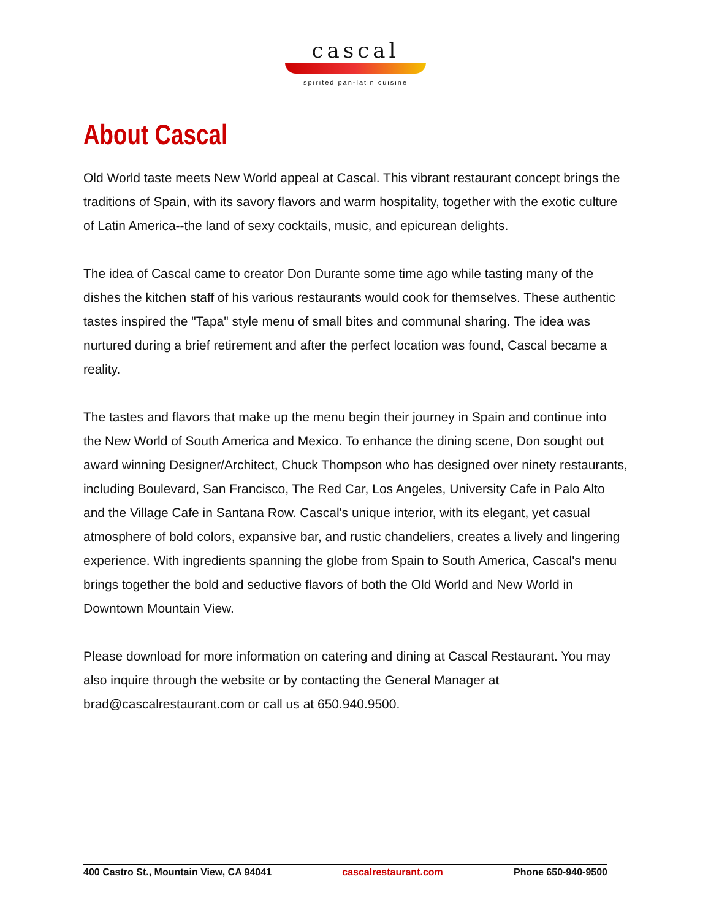cascal
spirited pan-latin cuisine
About Cascal
Old World taste meets New World appeal at Cascal. This vibrant restaurant concept brings the traditions of Spain, with its savory flavors and warm hospitality, together with the exotic culture of Latin America--the land of sexy cocktails, music, and epicurean delights.
The idea of Cascal came to creator Don Durante some time ago while tasting many of the dishes the kitchen staff of his various restaurants would cook for themselves. These authentic tastes inspired the "Tapa" style menu of small bites and communal sharing. The idea was nurtured during a brief retirement and after the perfect location was found, Cascal became a reality.
The tastes and flavors that make up the menu begin their journey in Spain and continue into the New World of South America and Mexico. To enhance the dining scene, Don sought out award winning Designer/Architect, Chuck Thompson who has designed over ninety restaurants, including Boulevard, San Francisco, The Red Car, Los Angeles, University Cafe in Palo Alto and the Village Cafe in Santana Row. Cascal's unique interior, with its elegant, yet casual atmosphere of bold colors, expansive bar, and rustic chandeliers, creates a lively and lingering experience. With ingredients spanning the globe from Spain to South America, Cascal's menu brings together the bold and seductive flavors of both the Old World and New World in Downtown Mountain View.
Please download for more information on catering and dining at Cascal Restaurant. You may also inquire through the website or by contacting the General Manager at brad@cascalrestaurant.com or call us at 650.940.9500.
400 Castro St., Mountain View, CA 94041 cascalrestaurant.com Phone 650-940-9500